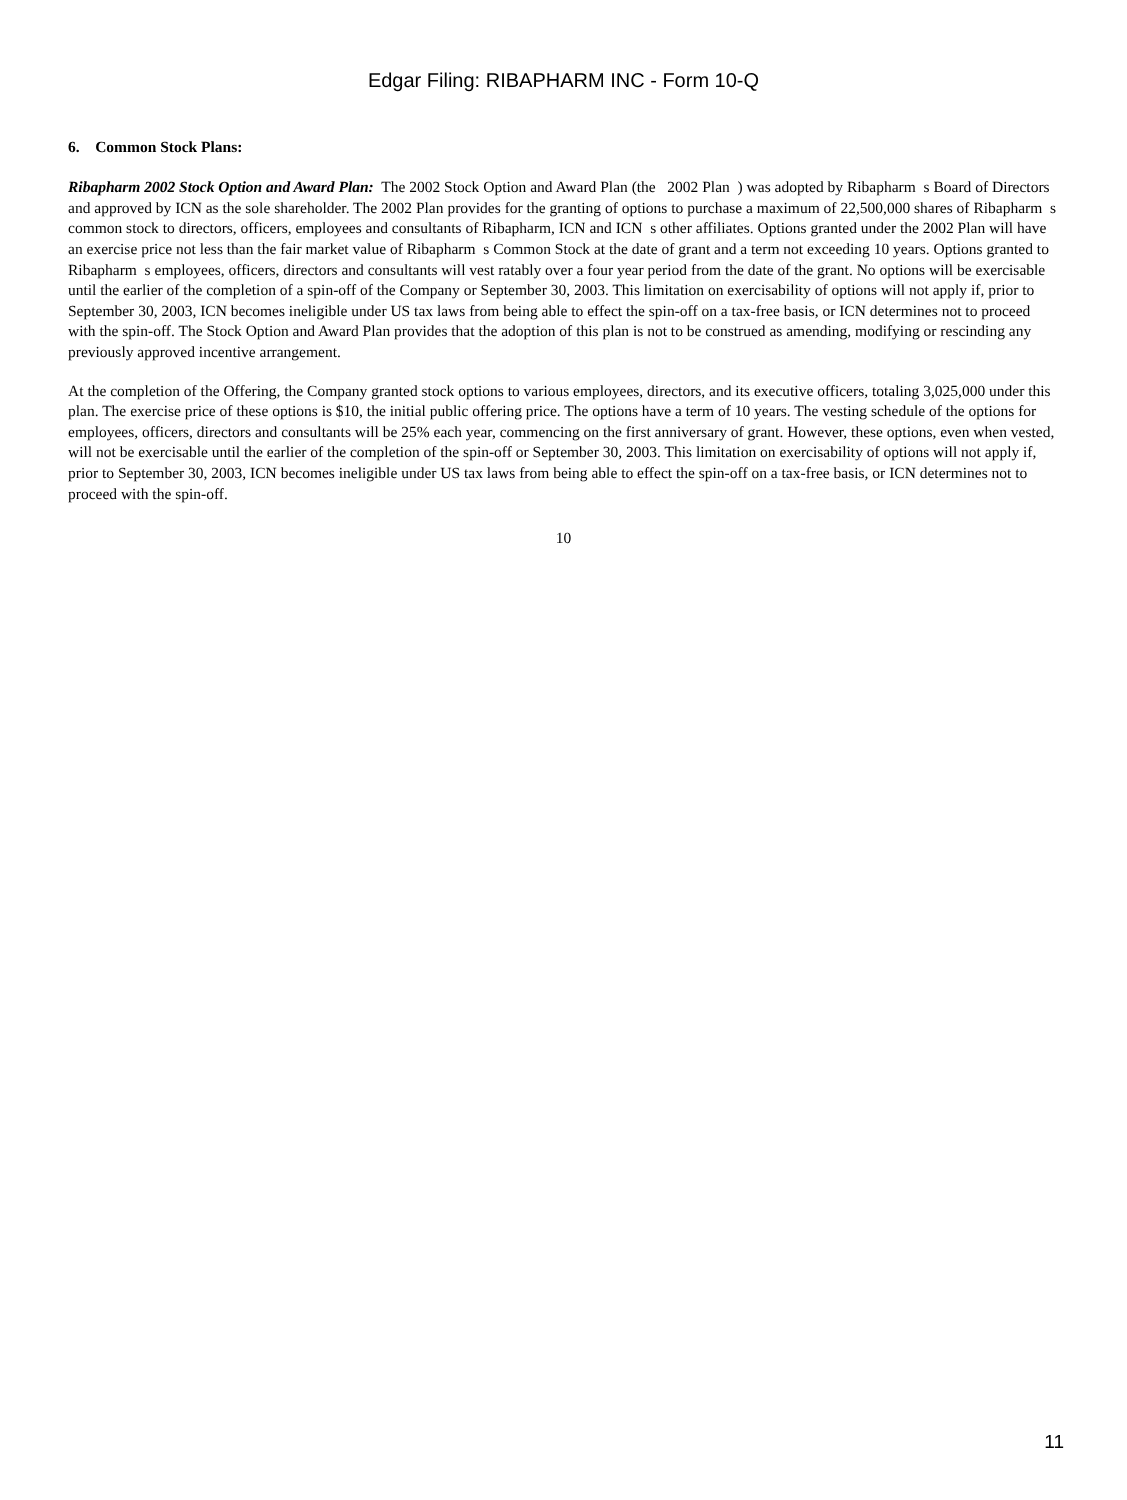Edgar Filing: RIBAPHARM INC - Form 10-Q
6. Common Stock Plans:
Ribapharm 2002 Stock Option and Award Plan: The 2002 Stock Option and Award Plan (the 2002 Plan ) was adopted by Ribapharm s Board of Directors and approved by ICN as the sole shareholder. The 2002 Plan provides for the granting of options to purchase a maximum of 22,500,000 shares of Ribapharm s common stock to directors, officers, employees and consultants of Ribapharm, ICN and ICN s other affiliates. Options granted under the 2002 Plan will have an exercise price not less than the fair market value of Ribapharm s Common Stock at the date of grant and a term not exceeding 10 years. Options granted to Ribapharm s employees, officers, directors and consultants will vest ratably over a four year period from the date of the grant. No options will be exercisable until the earlier of the completion of a spin-off of the Company or September 30, 2003. This limitation on exercisability of options will not apply if, prior to September 30, 2003, ICN becomes ineligible under US tax laws from being able to effect the spin-off on a tax-free basis, or ICN determines not to proceed with the spin-off. The Stock Option and Award Plan provides that the adoption of this plan is not to be construed as amending, modifying or rescinding any previously approved incentive arrangement.
At the completion of the Offering, the Company granted stock options to various employees, directors, and its executive officers, totaling 3,025,000 under this plan. The exercise price of these options is $10, the initial public offering price. The options have a term of 10 years. The vesting schedule of the options for employees, officers, directors and consultants will be 25% each year, commencing on the first anniversary of grant. However, these options, even when vested, will not be exercisable until the earlier of the completion of the spin-off or September 30, 2003. This limitation on exercisability of options will not apply if, prior to September 30, 2003, ICN becomes ineligible under US tax laws from being able to effect the spin-off on a tax-free basis, or ICN determines not to proceed with the spin-off.
10
11